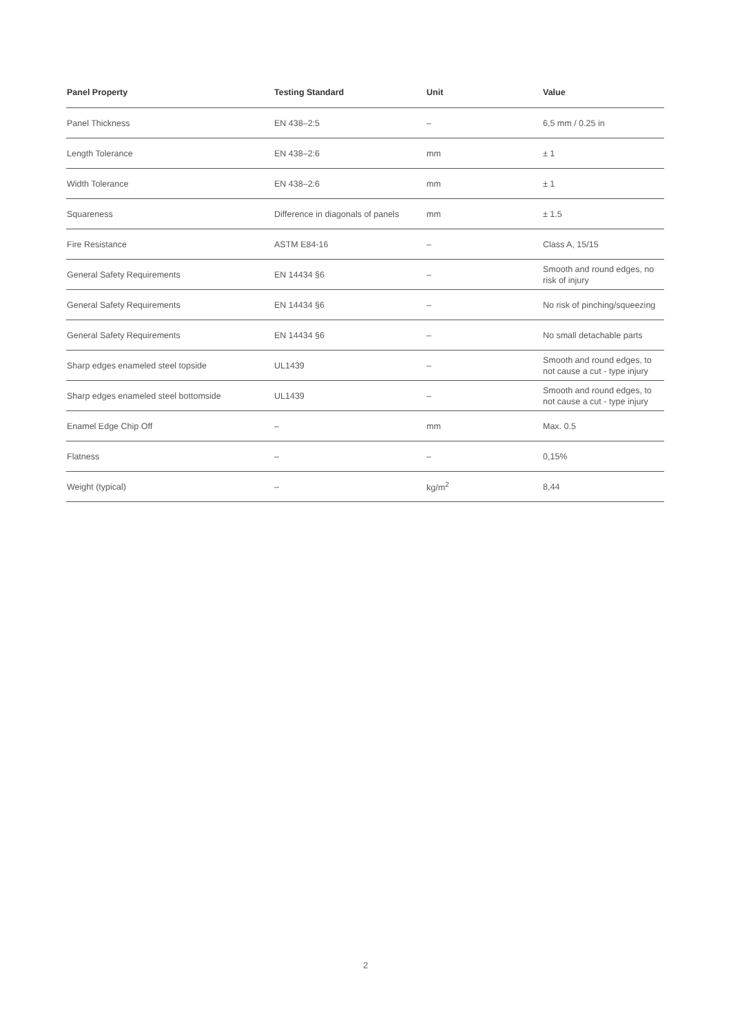| Panel Property | Testing Standard | Unit | Value |
| --- | --- | --- | --- |
| Panel Thickness | EN 438–2:5 | – | 6,5 mm / 0.25 in |
| Length Tolerance | EN 438–2:6 | mm | ± 1 |
| Width Tolerance | EN 438–2:6 | mm | ± 1 |
| Squareness | Difference in diagonals of panels | mm | ± 1.5 |
| Fire Resistance | ASTM E84-16 | – | Class A, 15/15 |
| General Safety Requirements | EN 14434 §6 | – | Smooth and round edges, no risk of injury |
| General Safety Requirements | EN 14434 §6 | – | No risk of pinching/squeezing |
| General Safety Requirements | EN 14434 §6 | – | No small detachable parts |
| Sharp edges enameled steel topside | UL1439 | – | Smooth and round edges, to not cause a cut - type injury |
| Sharp edges enameled steel bottomside | UL1439 | – | Smooth and round edges, to not cause a cut - type injury |
| Enamel Edge Chip Off | – | mm | Max. 0.5 |
| Flatness | – | – | 0,15% |
| Weight (typical) | – | kg/m<sup>2</sup> | 8,44 |
2